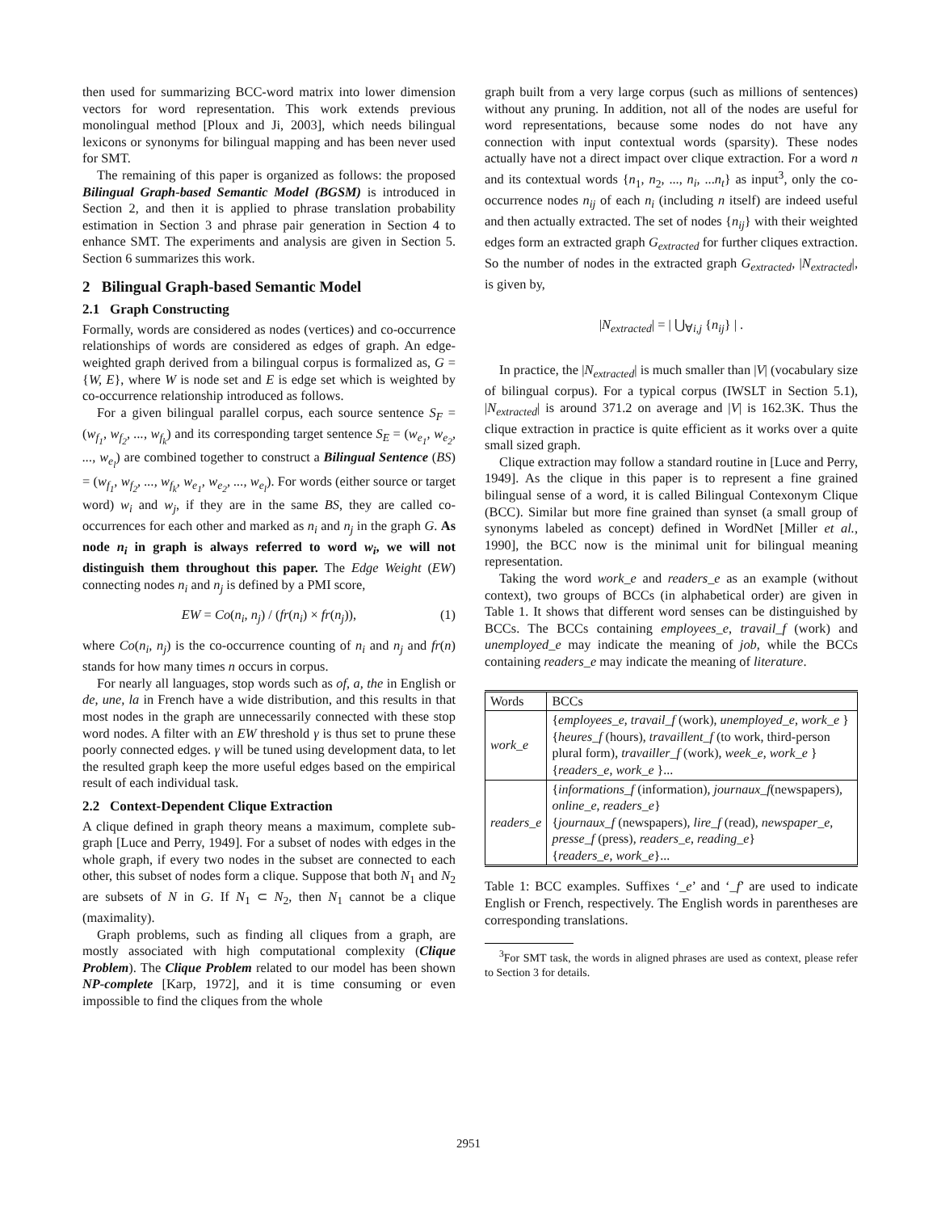then used for summarizing BCC-word matrix into lower dimension vectors for word representation. This work extends previous monolingual method [Ploux and Ji, 2003], which needs bilingual lexicons or synonyms for bilingual mapping and has been never used for SMT.
The remaining of this paper is organized as follows: the proposed Bilingual Graph-based Semantic Model (BGSM) is introduced in Section 2, and then it is applied to phrase translation probability estimation in Section 3 and phrase pair generation in Section 4 to enhance SMT. The experiments and analysis are given in Section 5. Section 6 summarizes this work.
2 Bilingual Graph-based Semantic Model
2.1 Graph Constructing
Formally, words are considered as nodes (vertices) and co-occurrence relationships of words are considered as edges of graph. An edge-weighted graph derived from a bilingual corpus is formalized as, G = {W, E}, where W is node set and E is edge set which is weighted by co-occurrence relationship introduced as follows.
For a given bilingual parallel corpus, each source sentence S<sub>F</sub> = (w<sub>f<sub>1</sub></sub>, w<sub>f<sub>2</sub></sub>, ..., w<sub>f<sub>k</sub></sub>) and its corresponding target sentence S<sub>E</sub> = (w<sub>e<sub>1</sub></sub>, w<sub>e<sub>2</sub></sub>, ..., w<sub>e<sub>l</sub></sub>) are combined together to construct a Bilingual Sentence (BS) = (w<sub>f<sub>1</sub></sub>, w<sub>f<sub>2</sub></sub>, ..., w<sub>f<sub>k</sub></sub>, w<sub>e<sub>1</sub></sub>, w<sub>e<sub>2</sub></sub>, ..., w<sub>e<sub>l</sub></sub>). For words (either source or target word) w<sub>i</sub> and w<sub>j</sub>, if they are in the same BS, they are called co-occurrences for each other and marked as n<sub>i</sub> and n<sub>j</sub> in the graph G. As node n<sub>i</sub> in graph is always referred to word w<sub>i</sub>, we will not distinguish them throughout this paper. The Edge Weight (EW) connecting nodes n<sub>i</sub> and n<sub>j</sub> is defined by a PMI score,
EW = Co(n<sub>i</sub>, n<sub>j</sub>) / (fr(n<sub>i</sub>) × fr(n<sub>j</sub>)), (1)
where Co(n<sub>i</sub>, n<sub>j</sub>) is the co-occurrence counting of n<sub>i</sub> and n<sub>j</sub> and fr(n) stands for how many times n occurs in corpus.
For nearly all languages, stop words such as of, a, the in English or de, une, la in French have a wide distribution, and this results in that most nodes in the graph are unnecessarily connected with these stop word nodes. A filter with an EW threshold γ is thus set to prune these poorly connected edges. γ will be tuned using development data, to let the resulted graph keep the more useful edges based on the empirical result of each individual task.
2.2 Context-Dependent Clique Extraction
A clique defined in graph theory means a maximum, complete sub-graph [Luce and Perry, 1949]. For a subset of nodes with edges in the whole graph, if every two nodes in the subset are connected to each other, this subset of nodes form a clique. Suppose that both N<sub>1</sub> and N<sub>2</sub> are subsets of N in G. If N<sub>1</sub> ⊂ N<sub>2</sub>, then N<sub>1</sub> cannot be a clique (maximality).
Graph problems, such as finding all cliques from a graph, are mostly associated with high computational complexity (Clique Problem). The Clique Problem related to our model has been shown NP-complete [Karp, 1972], and it is time consuming or even impossible to find the cliques from the whole
graph built from a very large corpus (such as millions of sentences) without any pruning. In addition, not all of the nodes are useful for word representations, because some nodes do not have any connection with input contextual words (sparsity). These nodes actually have not a direct impact over clique extraction. For a word n and its contextual words {n<sub>1</sub>, n<sub>2</sub>, ..., n<sub>i</sub>, ...n<sub>t</sub>} as input<sup>3</sup>, only the co-occurrence nodes n<sub>ij</sub> of each n<sub>i</sub> (including n itself) are indeed useful and then actually extracted. The set of nodes {n<sub>ij</sub>} with their weighted edges form an extracted graph G<sub>extracted</sub> for further cliques extraction. So the number of nodes in the extracted graph G<sub>extracted</sub>, |N<sub>extracted</sub>|, is given by,
|N<sub>extracted</sub>| = | ⋃<sub>∀i,j</sub> {n<sub>ij</sub>} | .
In practice, the |N<sub>extracted</sub>| is much smaller than |V| (vocabulary size of bilingual corpus). For a typical corpus (IWSLT in Section 5.1), |N<sub>extracted</sub>| is around 371.2 on average and |V| is 162.3K. Thus the clique extraction in practice is quite efficient as it works over a quite small sized graph.
Clique extraction may follow a standard routine in [Luce and Perry, 1949]. As the clique in this paper is to represent a fine grained bilingual sense of a word, it is called Bilingual Contexonym Clique (BCC). Similar but more fine grained than synset (a small group of synonyms labeled as concept) defined in WordNet [Miller et al., 1990], the BCC now is the minimal unit for bilingual meaning representation.
Taking the word work_e and readers_e as an example (without context), two groups of BCCs (in alphabetical order) are given in Table 1. It shows that different word senses can be distinguished by BCCs. The BCCs containing employees_e, travail_f (work) and unemployed_e may indicate the meaning of job, while the BCCs containing readers_e may indicate the meaning of literature.
| Words | BCCs |
| --- | --- |
| work_e | { employees_e , travail_f (work), unemployed_e , work_e } { heures_f (hours), travaillent_f (to work, third-person plural form), travailler_f (work), week_e , work_e } { readers_e , work_e }... |
| readers_e | { informations_f (information), journaux_f (newspapers), online_e , readers_e } { journaux_f (newspapers), lire_f (read), newspaper_e , presse_f (press), readers_e , reading_e } { readers_e , work_e }... |
Table 1: BCC examples. Suffixes ‘_e’ and ‘_f’ are used to indicate English or French, respectively. The English words in parentheses are corresponding translations.
<sup>3</sup> For SMT task, the words in aligned phrases are used as context, please refer to Section 3 for details.
2951